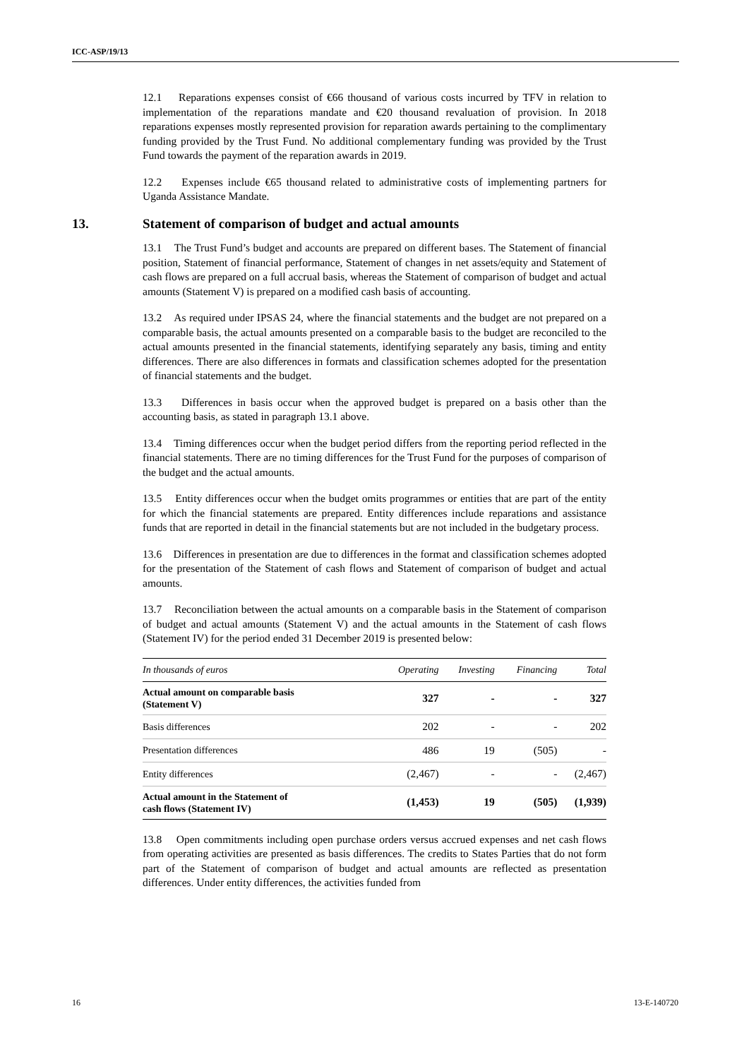ICC-ASP/19/13
12.1 Reparations expenses consist of €66 thousand of various costs incurred by TFV in relation to implementation of the reparations mandate and €20 thousand revaluation of provision. In 2018 reparations expenses mostly represented provision for reparation awards pertaining to the complimentary funding provided by the Trust Fund. No additional complementary funding was provided by the Trust Fund towards the payment of the reparation awards in 2019.
12.2 Expenses include €65 thousand related to administrative costs of implementing partners for Uganda Assistance Mandate.
13. Statement of comparison of budget and actual amounts
13.1 The Trust Fund’s budget and accounts are prepared on different bases. The Statement of financial position, Statement of financial performance, Statement of changes in net assets/equity and Statement of cash flows are prepared on a full accrual basis, whereas the Statement of comparison of budget and actual amounts (Statement V) is prepared on a modified cash basis of accounting.
13.2 As required under IPSAS 24, where the financial statements and the budget are not prepared on a comparable basis, the actual amounts presented on a comparable basis to the budget are reconciled to the actual amounts presented in the financial statements, identifying separately any basis, timing and entity differences. There are also differences in formats and classification schemes adopted for the presentation of financial statements and the budget.
13.3 Differences in basis occur when the approved budget is prepared on a basis other than the accounting basis, as stated in paragraph 13.1 above.
13.4 Timing differences occur when the budget period differs from the reporting period reflected in the financial statements. There are no timing differences for the Trust Fund for the purposes of comparison of the budget and the actual amounts.
13.5 Entity differences occur when the budget omits programmes or entities that are part of the entity for which the financial statements are prepared. Entity differences include reparations and assistance funds that are reported in detail in the financial statements but are not included in the budgetary process.
13.6 Differences in presentation are due to differences in the format and classification schemes adopted for the presentation of the Statement of cash flows and Statement of comparison of budget and actual amounts.
13.7 Reconciliation between the actual amounts on a comparable basis in the Statement of comparison of budget and actual amounts (Statement V) and the actual amounts in the Statement of cash flows (Statement IV) for the period ended 31 December 2019 is presented below:
| In thousands of euros | Operating | Investing | Financing | Total |
| --- | --- | --- | --- | --- |
| Actual amount on comparable basis (Statement V) | 327 | - | - | 327 |
| Basis differences | 202 | - | - | 202 |
| Presentation differences | 486 | 19 | (505) | - |
| Entity differences | (2,467) | - | - | (2,467) |
| Actual amount in the Statement of cash flows (Statement IV) | (1,453) | 19 | (505) | (1,939) |
13.8 Open commitments including open purchase orders versus accrued expenses and net cash flows from operating activities are presented as basis differences. The credits to States Parties that do not form part of the Statement of comparison of budget and actual amounts are reflected as presentation differences. Under entity differences, the activities funded from
16 13-E-140720